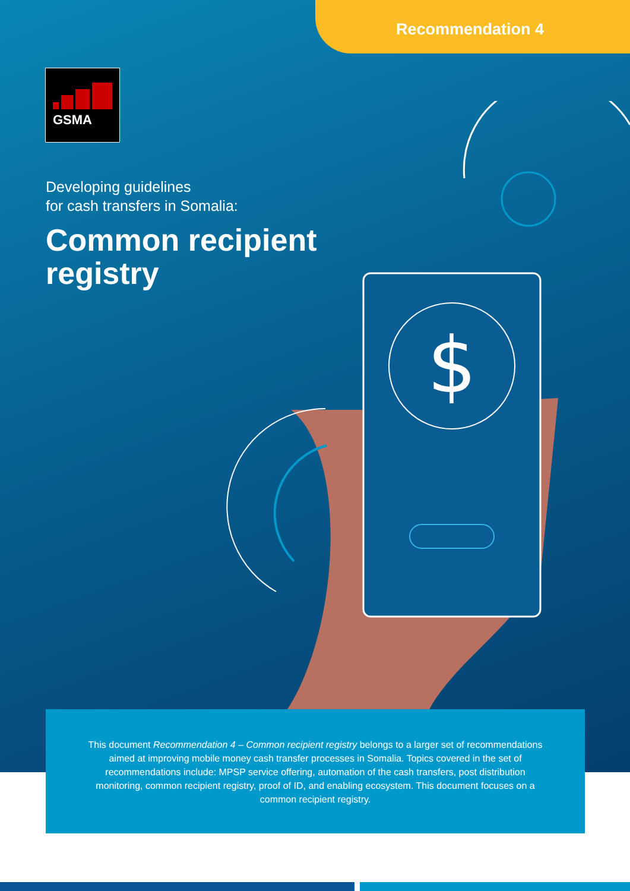Recommendation 4
GSMA
$
Developing guidelines
for cash transfers in Somalia:
Common recipient
registry
This document Recommendation 4 – Common recipient registry belongs to a larger set of recommendations aimed at improving mobile money cash transfer processes in Somalia. Topics covered in the set of recommendations include: MPSP service offering, automation of the cash transfers, post distribution monitoring, common recipient registry, proof of ID, and enabling ecosystem. This document focuses on a common recipient registry.